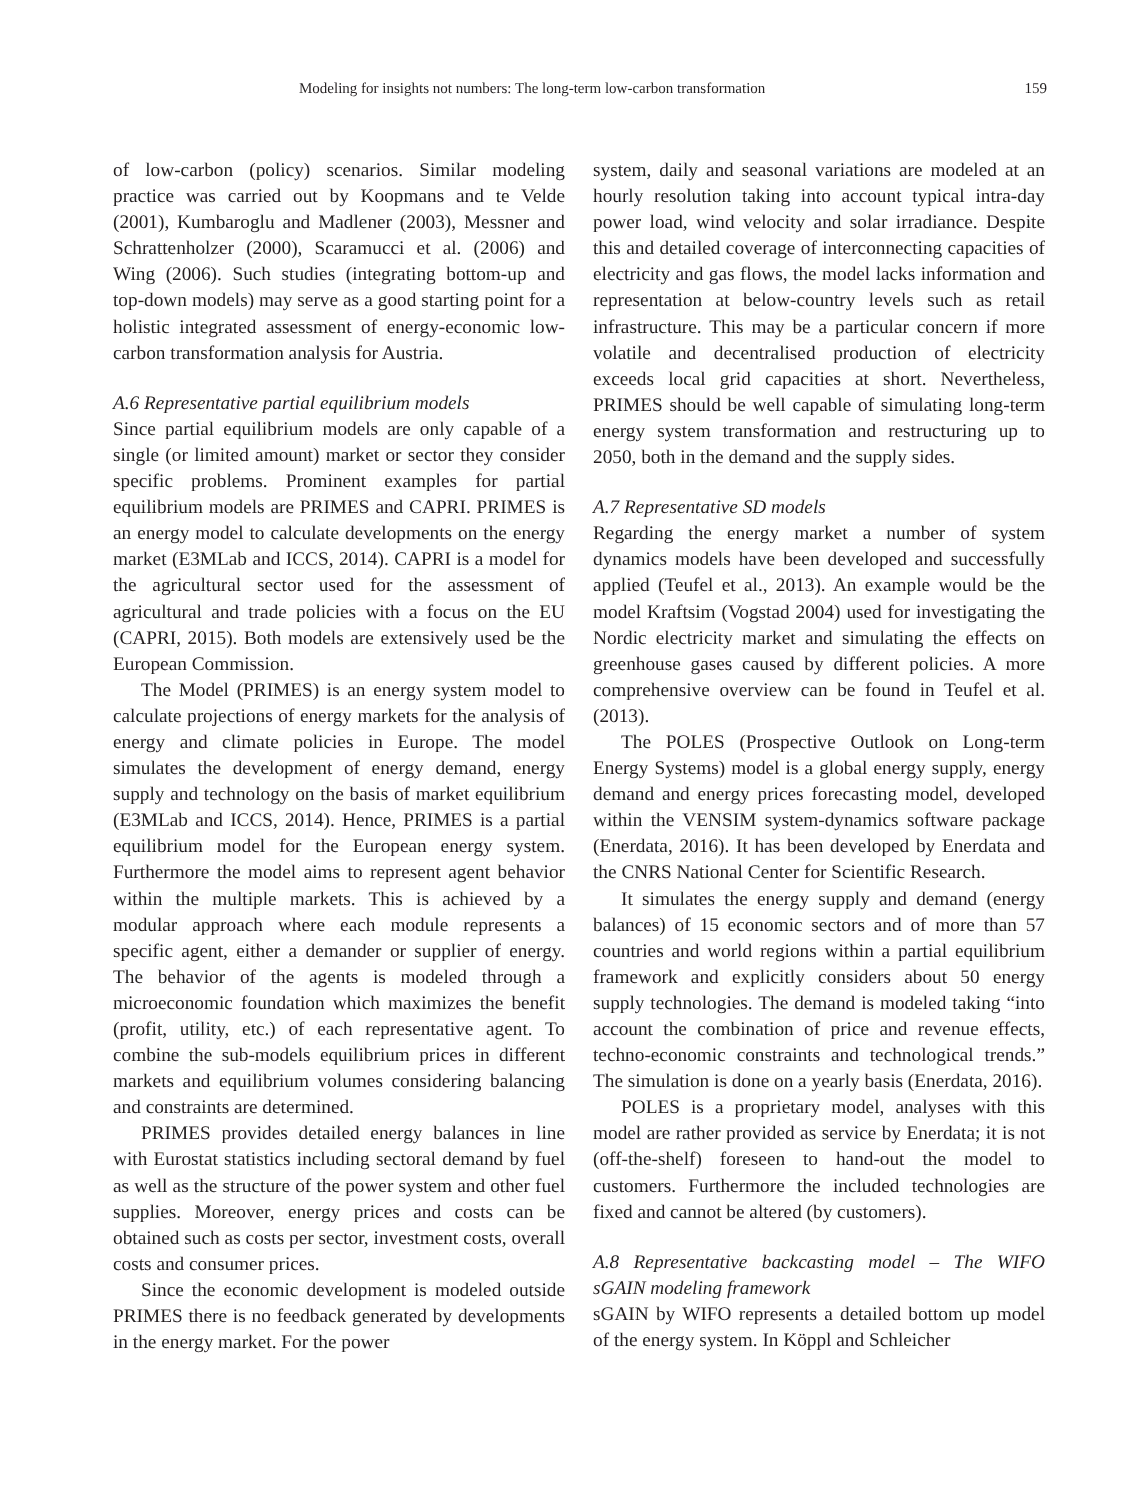Modeling for insights not numbers: The long-term low-carbon transformation 159
of low-carbon (policy) scenarios. Similar modeling practice was carried out by Koopmans and te Velde (2001), Kumbaroglu and Madlener (2003), Messner and Schrattenholzer (2000), Scaramucci et al. (2006) and Wing (2006). Such studies (integrating bottom-up and top-down models) may serve as a good starting point for a holistic integrated assessment of energy-economic low-carbon transformation analysis for Austria.
A.6 Representative partial equilibrium models
Since partial equilibrium models are only capable of a single (or limited amount) market or sector they consider specific problems. Prominent examples for partial equilibrium models are PRIMES and CAPRI. PRIMES is an energy model to calculate developments on the energy market (E3MLab and ICCS, 2014). CAPRI is a model for the agricultural sector used for the assessment of agricultural and trade policies with a focus on the EU (CAPRI, 2015). Both models are extensively used be the European Commission.
The Model (PRIMES) is an energy system model to calculate projections of energy markets for the analysis of energy and climate policies in Europe. The model simulates the development of energy demand, energy supply and technology on the basis of market equilibrium (E3MLab and ICCS, 2014). Hence, PRIMES is a partial equilibrium model for the European energy system. Furthermore the model aims to represent agent behavior within the multiple markets. This is achieved by a modular approach where each module represents a specific agent, either a demander or supplier of energy. The behavior of the agents is modeled through a microeconomic foundation which maximizes the benefit (profit, utility, etc.) of each representative agent. To combine the sub-models equilibrium prices in different markets and equilibrium volumes considering balancing and constraints are determined.
PRIMES provides detailed energy balances in line with Eurostat statistics including sectoral demand by fuel as well as the structure of the power system and other fuel supplies. Moreover, energy prices and costs can be obtained such as costs per sector, investment costs, overall costs and consumer prices.
Since the economic development is modeled outside PRIMES there is no feedback generated by developments in the energy market. For the power
system, daily and seasonal variations are modeled at an hourly resolution taking into account typical intra-day power load, wind velocity and solar irradiance. Despite this and detailed coverage of interconnecting capacities of electricity and gas flows, the model lacks information and representation at below-country levels such as retail infrastructure. This may be a particular concern if more volatile and decentralised production of electricity exceeds local grid capacities at short. Nevertheless, PRIMES should be well capable of simulating long-term energy system transformation and restructuring up to 2050, both in the demand and the supply sides.
A.7 Representative SD models
Regarding the energy market a number of system dynamics models have been developed and successfully applied (Teufel et al., 2013). An example would be the model Kraftsim (Vogstad 2004) used for investigating the Nordic electricity market and simulating the effects on greenhouse gases caused by different policies. A more comprehensive overview can be found in Teufel et al. (2013).
The POLES (Prospective Outlook on Long-term Energy Systems) model is a global energy supply, energy demand and energy prices forecasting model, developed within the VENSIM system-dynamics software package (Enerdata, 2016). It has been developed by Enerdata and the CNRS National Center for Scientific Research.
It simulates the energy supply and demand (energy balances) of 15 economic sectors and of more than 57 countries and world regions within a partial equilibrium framework and explicitly considers about 50 energy supply technologies. The demand is modeled taking “into account the combination of price and revenue effects, techno-economic constraints and technological trends.” The simulation is done on a yearly basis (Enerdata, 2016).
POLES is a proprietary model, analyses with this model are rather provided as service by Enerdata; it is not (off-the-shelf) foreseen to hand-out the model to customers. Furthermore the included technologies are fixed and cannot be altered (by customers).
A.8 Representative backcasting model – The WIFO sGAIN modeling framework
sGAIN by WIFO represents a detailed bottom up model of the energy system. In Köppl and Schleicher